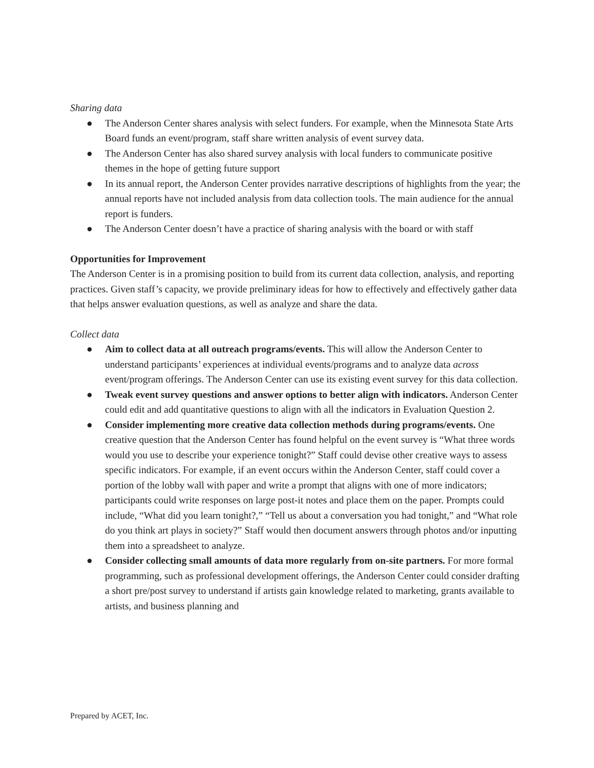Sharing data
● The Anderson Center shares analysis with select funders. For example, when the Minnesota State Arts Board funds an event/program, staff share written analysis of event survey data.
● The Anderson Center has also shared survey analysis with local funders to communicate positive themes in the hope of getting future support
● In its annual report, the Anderson Center provides narrative descriptions of highlights from the year; the annual reports have not included analysis from data collection tools. The main audience for the annual report is funders.
● The Anderson Center doesn’t have a practice of sharing analysis with the board or with staff
Opportunities for Improvement
The Anderson Center is in a promising position to build from its current data collection, analysis, and reporting practices. Given staff’s capacity, we provide preliminary ideas for how to effectively and effectively gather data that helps answer evaluation questions, as well as analyze and share the data.
Collect data
● Aim to collect data at all outreach programs/events. This will allow the Anderson Center to understand participants’ experiences at individual events/programs and to analyze data across event/program offerings. The Anderson Center can use its existing event survey for this data collection.
● Tweak event survey questions and answer options to better align with indicators. Anderson Center could edit and add quantitative questions to align with all the indicators in Evaluation Question 2.
● Consider implementing more creative data collection methods during programs/events. One creative question that the Anderson Center has found helpful on the event survey is “What three words would you use to describe your experience tonight?” Staff could devise other creative ways to assess specific indicators. For example, if an event occurs within the Anderson Center, staff could cover a portion of the lobby wall with paper and write a prompt that aligns with one of more indicators; participants could write responses on large post-it notes and place them on the paper. Prompts could include, “What did you learn tonight?,” “Tell us about a conversation you had tonight,” and “What role do you think art plays in society?” Staff would then document answers through photos and/or inputting them into a spreadsheet to analyze.
● Consider collecting small amounts of data more regularly from on-site partners. For more formal programming, such as professional development offerings, the Anderson Center could consider drafting a short pre/post survey to understand if artists gain knowledge related to marketing, grants available to artists, and business planning and
Prepared by ACET, Inc.